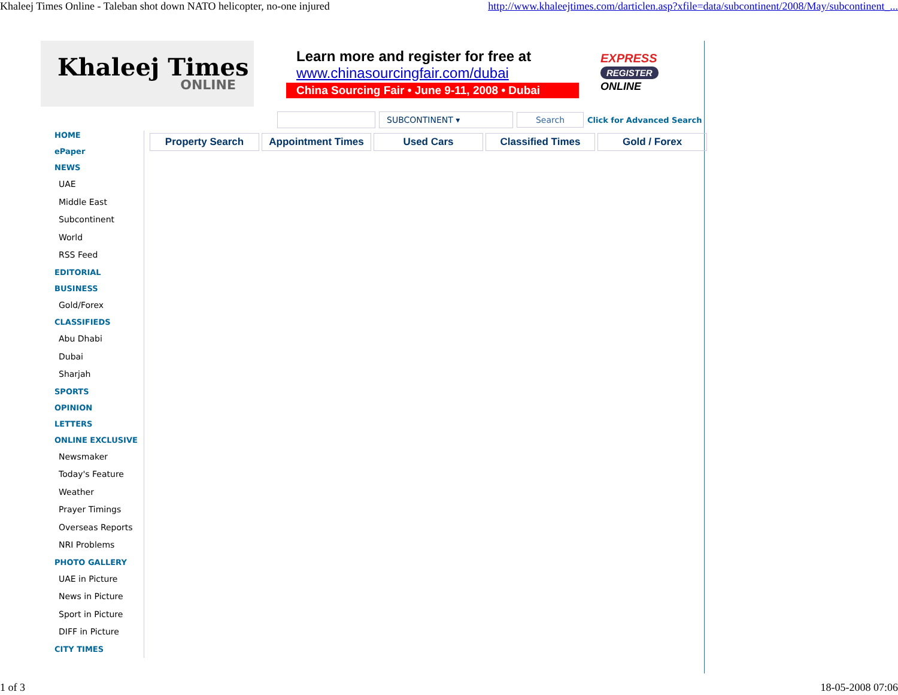Khaleej Times Online - Taleban shot down NATO helicopter, no-one injured http://www.khaleejtimes.com/darticlen.asp?xfile=data/subcontinent/2008/May/subcontinent_...
Khaleej Times
ONLINE
Learn more and register for free at
www.chinasourcingfair.com/dubai
China Sourcing Fair • June 9-11, 2008 • Dubai
EXPRESS
REGISTER
ONLINE
SUBCONTINENT ▾
Search
Click for Advanced Search
HOME
ePaper
NEWS
UAE
Middle East
Subcontinent
World
RSS Feed
EDITORIAL
BUSINESS
Gold/Forex
CLASSIFIEDS
Abu Dhabi
Dubai
Sharjah
SPORTS
OPINION
LETTERS
ONLINE EXCLUSIVE
Newsmaker
Today's Feature
Weather
Prayer Timings
Overseas Reports
NRI Problems
PHOTO GALLERY
UAE in Picture
News in Picture
Sport in Picture
DIFF in Picture
CITY TIMES
Property Search Appointment Times Used Cars Classified Times Gold / Forex
1 of 3 18-05-2008 07:06